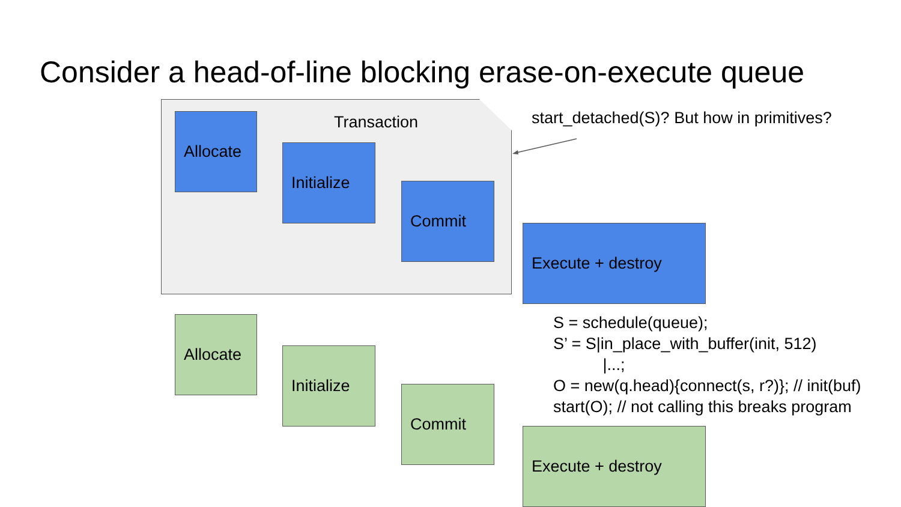Consider a head-of-line blocking erase-on-execute queue
Transaction
Allocate
Initialize
Commit
Execute + destroy
start_detached(S)? But how in primitives?
Allocate
Initialize
Commit
Execute + destroy
S = schedule(queue);
S’ = S|in_place_with_buffer(init, 512)
|...;
O = new(q.head){connect(s, r?)}; // init(buf)
start(O); // not calling this breaks program